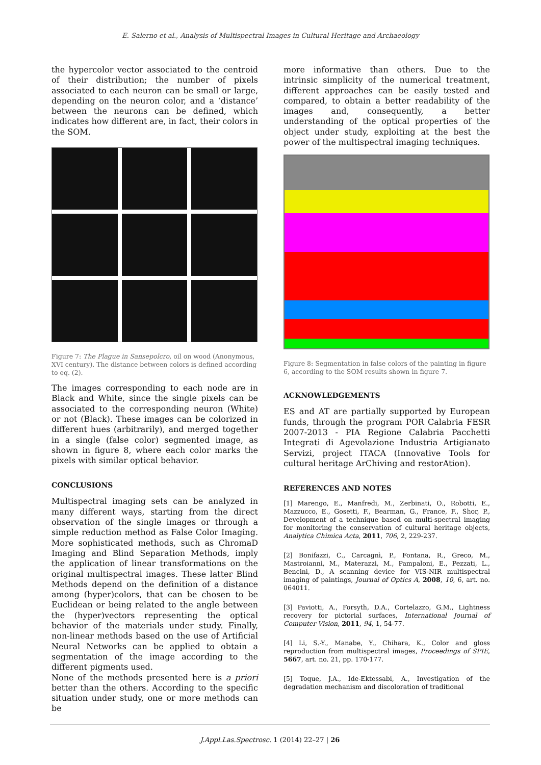E. Salerno et al., Analysis of Multispectral Images in Cultural Heritage and Archaeology
the hypercolor vector associated to the centroid of their distribution; the number of pixels associated to each neuron can be small or large, depending on the neuron color, and a ‘distance’ between the neurons can be defined, which indicates how different are, in fact, their colors in the SOM.
Figure 7: The Plague in Sansepolcro, oil on wood (Anonymous, XVI century). The distance between colors is defined according to eq. (2).
The images corresponding to each node are in Black and White, since the single pixels can be associated to the corresponding neuron (White) or not (Black). These images can be colorized in different hues (arbitrarily), and merged together in a single (false color) segmented image, as shown in figure 8, where each color marks the pixels with similar optical behavior.
CONCLUSIONS
Multispectral imaging sets can be analyzed in many different ways, starting from the direct observation of the single images or through a simple reduction method as False Color Imaging. More sophisticated methods, such as ChromaD Imaging and Blind Separation Methods, imply the application of linear transformations on the original multispectral images. These latter Blind Methods depend on the definition of a distance among (hyper)colors, that can be chosen to be Euclidean or being related to the angle between the (hyper)vectors representing the optical behavior of the materials under study. Finally, non-linear methods based on the use of Artificial Neural Networks can be applied to obtain a segmentation of the image according to the different pigments used.
None of the methods presented here is a priori better than the others. According to the specific situation under study, one or more methods can be
more informative than others. Due to the intrinsic simplicity of the numerical treatment, different approaches can be easily tested and compared, to obtain a better readability of the images and, consequently, a better understanding of the optical properties of the object under study, exploiting at the best the power of the multispectral imaging techniques.
Figure 8: Segmentation in false colors of the painting in figure 6, according to the SOM results shown in figure 7.
ACKNOWLEDGEMENTS
ES and AT are partially supported by European funds, through the program POR Calabria FESR 2007-2013 - PIA Regione Calabria Pacchetti Integrati di Agevolazione Industria Artigianato Servizi, project ITACA (Innovative Tools for cultural heritage ArChiving and restorAtion).
REFERENCES AND NOTES
[1] Marengo, E., Manfredi, M., Zerbinati, O., Robotti, E., Mazzucco, E., Gosetti, F., Bearman, G., France, F., Shor, P., Development of a technique based on multi-spectral imaging for monitoring the conservation of cultural heritage objects, Analytica Chimica Acta, 2011, 706, 2, 229-237.
[2] Bonifazzi, C., Carcagnì, P., Fontana, R., Greco, M., Mastroianni, M., Materazzi, M., Pampaloni, E., Pezzati, L., Bencini, D., A scanning device for VIS-NIR multispectral imaging of paintings, Journal of Optics A, 2008, 10, 6, art. no. 064011.
[3] Paviotti, A., Forsyth, D.A., Cortelazzo, G.M., Lightness recovery for pictorial surfaces, International Journal of Computer Vision, 2011, 94, 1, 54-77.
[4] Li, S.-Y., Manabe, Y., Chihara, K., Color and gloss reproduction from multispectral images, Proceedings of SPIE, 5667, art. no. 21, pp. 170-177.
[5] Toque, J.A., Ide-Ektessabi, A., Investigation of the degradation mechanism and discoloration of traditional
J.Appl.Las.Spectrosc. 1 (2014) 22–27 | 26